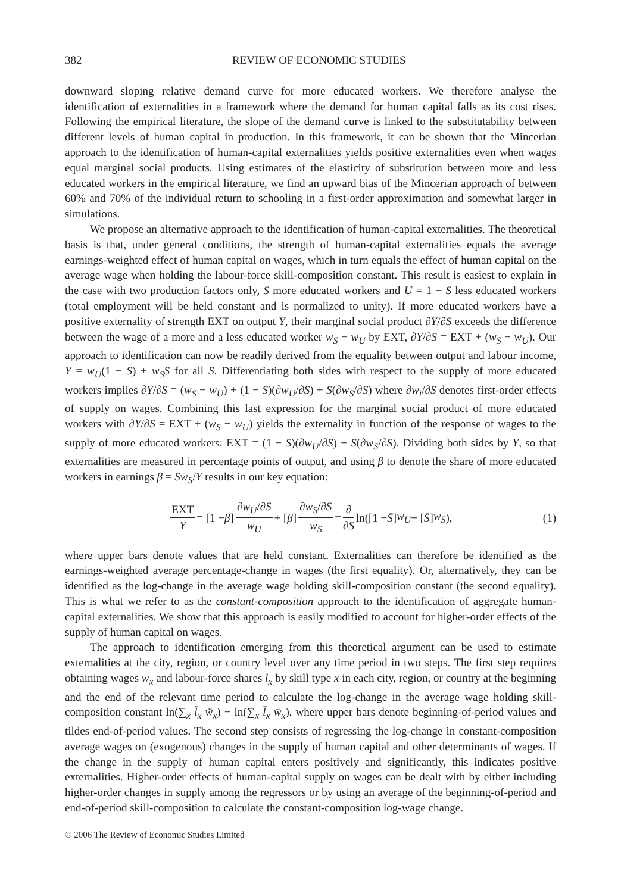382 REVIEW OF ECONOMIC STUDIES
downward sloping relative demand curve for more educated workers. We therefore analyse the identification of externalities in a framework where the demand for human capital falls as its cost rises. Following the empirical literature, the slope of the demand curve is linked to the substitutability between different levels of human capital in production. In this framework, it can be shown that the Mincerian approach to the identification of human-capital externalities yields positive externalities even when wages equal marginal social products. Using estimates of the elasticity of substitution between more and less educated workers in the empirical literature, we find an upward bias of the Mincerian approach of between 60% and 70% of the individual return to schooling in a first-order approximation and somewhat larger in simulations.
We propose an alternative approach to the identification of human-capital externalities. The theoretical basis is that, under general conditions, the strength of human-capital externalities equals the average earnings-weighted effect of human capital on wages, which in turn equals the effect of human capital on the average wage when holding the labour-force skill-composition constant. This result is easiest to explain in the case with two production factors only, S more educated workers and U = 1 − S less educated workers (total employment will be held constant and is normalized to unity). If more educated workers have a positive externality of strength EXT on output Y, their marginal social product ∂Y/∂S exceeds the difference between the wage of a more and a less educated worker w<sub>S</sub> − w<sub>U</sub> by EXT, ∂Y/∂S = EXT + (w<sub>S</sub> − w<sub>U</sub>). Our approach to identification can now be readily derived from the equality between output and labour income, Y = w<sub>U</sub>(1 − S) + w<sub>S</sub>S for all S. Differentiating both sides with respect to the supply of more educated workers implies ∂Y/∂S = (w<sub>S</sub> − w<sub>U</sub>) + (1 − S)(∂w<sub>U</sub>/∂S) + S(∂w<sub>S</sub>/∂S) where ∂w<sub>i</sub>/∂S denotes first-order effects of supply on wages. Combining this last expression for the marginal social product of more educated workers with ∂Y/∂S = EXT + (w<sub>S</sub> − w<sub>U</sub>) yields the externality in function of the response of wages to the supply of more educated workers: EXT = (1 − S)(∂w<sub>U</sub>/∂S) + S(∂w<sub>S</sub>/∂S). Dividing both sides by Y, so that externalities are measured in percentage points of output, and using β to denote the share of more educated workers in earnings β = Sw<sub>S</sub>/Y results in our key equation:
EXT Y = [1 − β] ∂w<sub>U</sub>/∂S w<sub>U</sub> + [β] ∂w<sub>S</sub>/∂S w<sub>S</sub> = ∂ ∂S ln([1 − S̄] w<sub>U</sub> + [S̄] w<sub>S</sub>), (1)
where upper bars denote values that are held constant. Externalities can therefore be identified as the earnings-weighted average percentage-change in wages (the first equality). Or, alternatively, they can be identified as the log-change in the average wage holding skill-composition constant (the second equality). This is what we refer to as the constant-composition approach to the identification of aggregate human-capital externalities. We show that this approach is easily modified to account for higher-order effects of the supply of human capital on wages.
The approach to identification emerging from this theoretical argument can be used to estimate externalities at the city, region, or country level over any time period in two steps. The first step requires obtaining wages w<sub>x</sub> and labour-force shares l<sub>x</sub> by skill type x in each city, region, or country at the beginning and the end of the relevant time period to calculate the log-change in the average wage holding skill-composition constant ln(∑<sub>x</sub> l̄<sub>x</sub> w̃<sub>x</sub>) − ln(∑<sub>x</sub> l̄<sub>x</sub> w̄<sub>x</sub>), where upper bars denote beginning-of-period values and tildes end-of-period values. The second step consists of regressing the log-change in constant-composition average wages on (exogenous) changes in the supply of human capital and other determinants of wages. If the change in the supply of human capital enters positively and significantly, this indicates positive externalities. Higher-order effects of human-capital supply on wages can be dealt with by either including higher-order changes in supply among the regressors or by using an average of the beginning-of-period and end-of-period skill-composition to calculate the constant-composition log-wage change.
© 2006 The Review of Economic Studies Limited